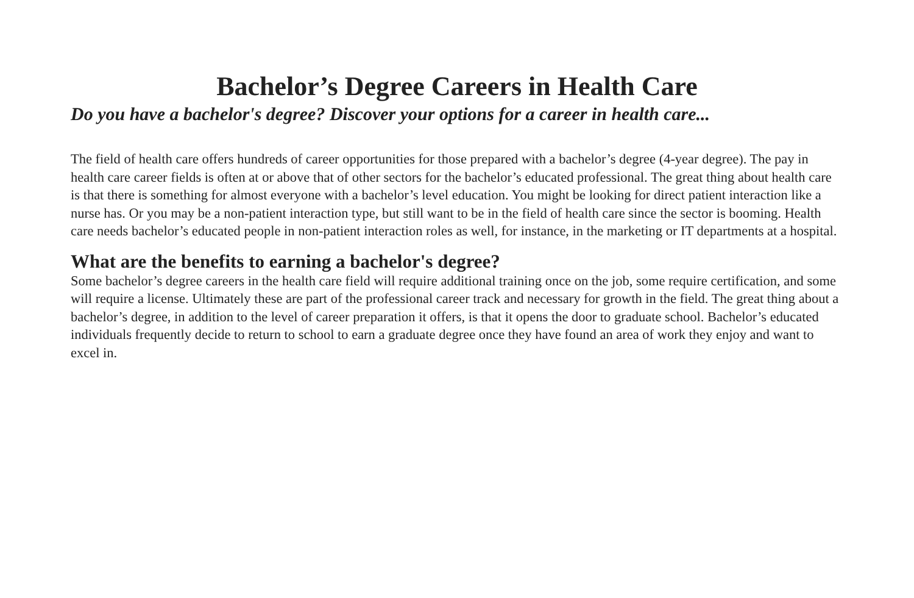Bachelor’s Degree Careers in Health Care
Do you have a bachelor's degree? Discover your options for a career in health care...
The field of health care offers hundreds of career opportunities for those prepared with a bachelor’s degree (4-year degree). The pay in health care career fields is often at or above that of other sectors for the bachelor’s educated professional. The great thing about health care is that there is something for almost everyone with a bachelor’s level education. You might be looking for direct patient interaction like a nurse has. Or you may be a non-patient interaction type, but still want to be in the field of health care since the sector is booming. Health care needs bachelor’s educated people in non-patient interaction roles as well, for instance, in the marketing or IT departments at a hospital.
What are the benefits to earning a bachelor's degree?
Some bachelor’s degree careers in the health care field will require additional training once on the job, some require certification, and some will require a license. Ultimately these are part of the professional career track and necessary for growth in the field. The great thing about a bachelor’s degree, in addition to the level of career preparation it offers, is that it opens the door to graduate school. Bachelor’s educated individuals frequently decide to return to school to earn a graduate degree once they have found an area of work they enjoy and want to excel in.